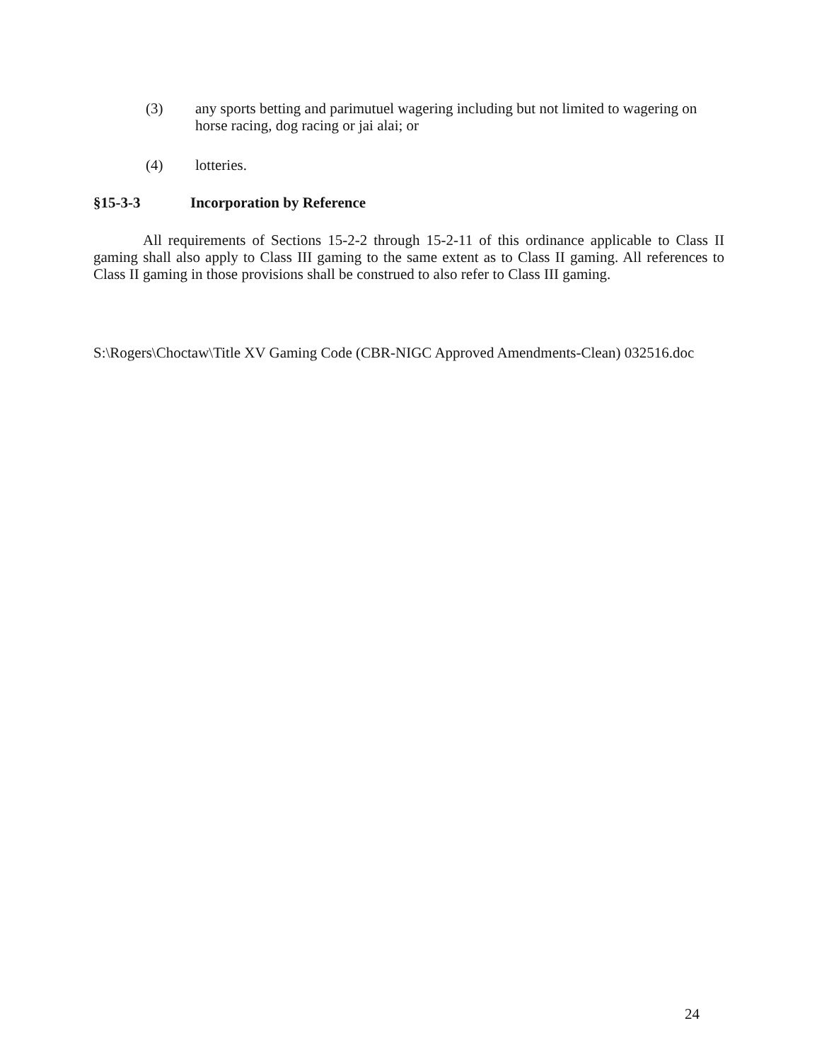(3) any sports betting and parimutuel wagering including but not limited to wagering on horse racing, dog racing or jai alai; or
(4) lotteries.
§15-3-3 Incorporation by Reference
All requirements of Sections 15-2-2 through 15-2-11 of this ordinance applicable to Class II gaming shall also apply to Class III gaming to the same extent as to Class II gaming. All references to Class II gaming in those provisions shall be construed to also refer to Class III gaming.
S:\Rogers\Choctaw\Title XV Gaming Code (CBR-NIGC Approved Amendments-Clean) 032516.doc
24